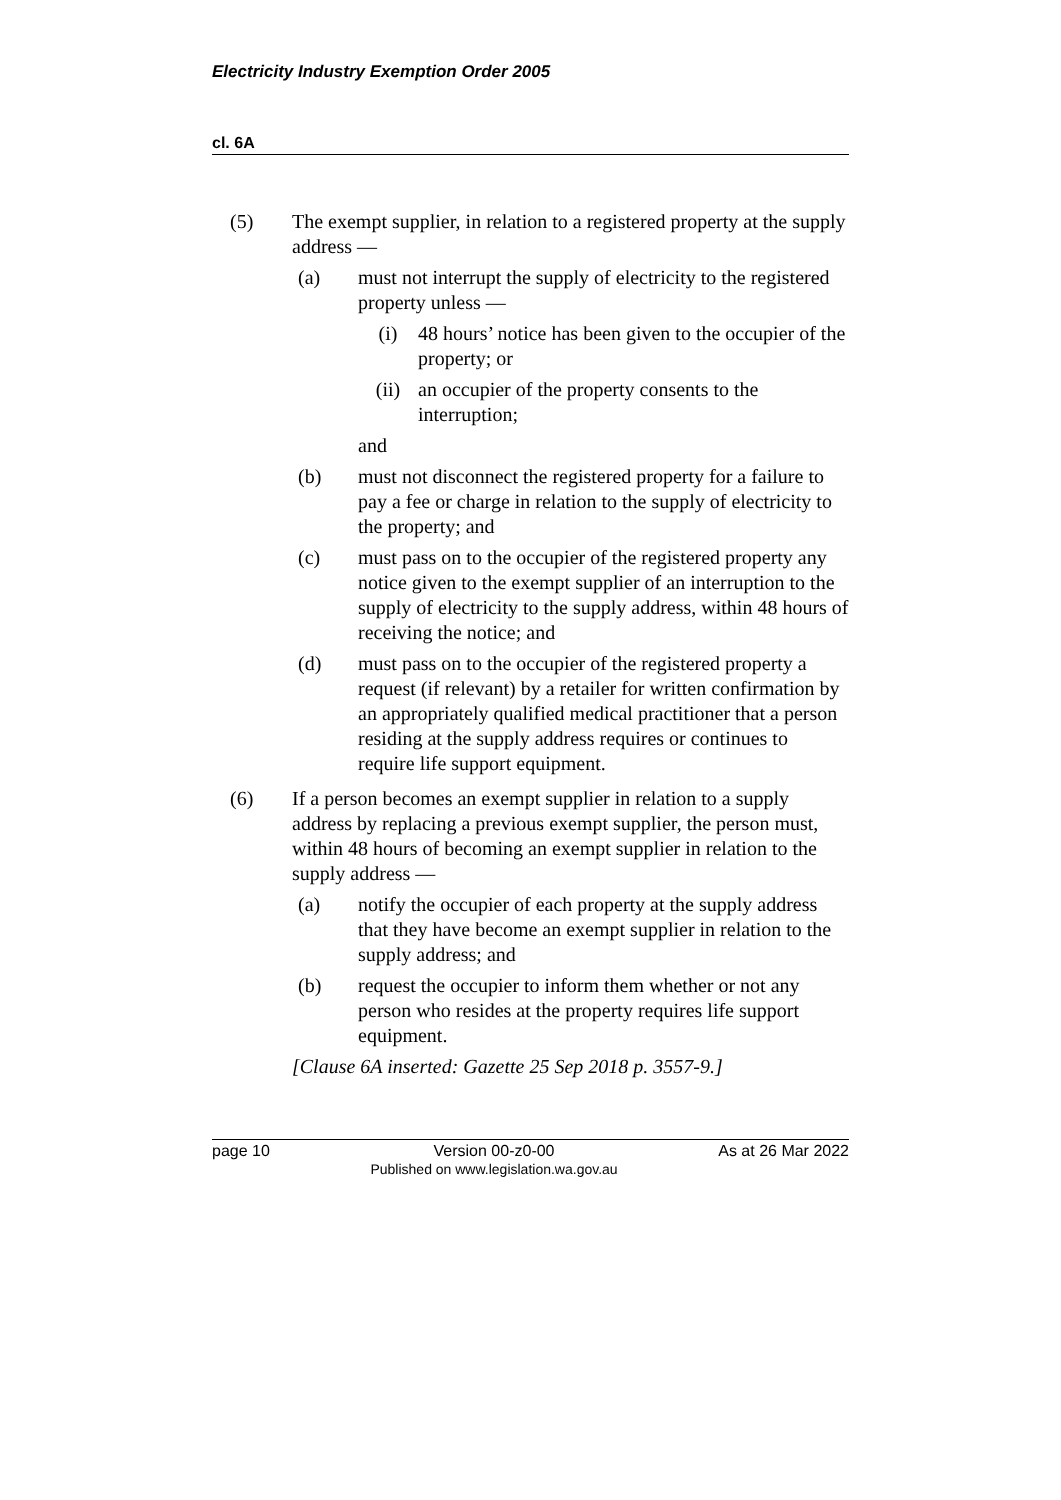Electricity Industry Exemption Order 2005
cl. 6A
(5) The exempt supplier, in relation to a registered property at the supply address —
(a) must not interrupt the supply of electricity to the registered property unless —
(i) 48 hours’ notice has been given to the occupier of the property; or
(ii) an occupier of the property consents to the interruption;
and
(b) must not disconnect the registered property for a failure to pay a fee or charge in relation to the supply of electricity to the property; and
(c) must pass on to the occupier of the registered property any notice given to the exempt supplier of an interruption to the supply of electricity to the supply address, within 48 hours of receiving the notice; and
(d) must pass on to the occupier of the registered property a request (if relevant) by a retailer for written confirmation by an appropriately qualified medical practitioner that a person residing at the supply address requires or continues to require life support equipment.
(6) If a person becomes an exempt supplier in relation to a supply address by replacing a previous exempt supplier, the person must, within 48 hours of becoming an exempt supplier in relation to the supply address —
(a) notify the occupier of each property at the supply address that they have become an exempt supplier in relation to the supply address; and
(b) request the occupier to inform them whether or not any person who resides at the property requires life support equipment.
[Clause 6A inserted: Gazette 25 Sep 2018 p. 3557-9.]
page 10 Version 00-z0-00
Published on www.legislation.wa.gov.au As at 26 Mar 2022